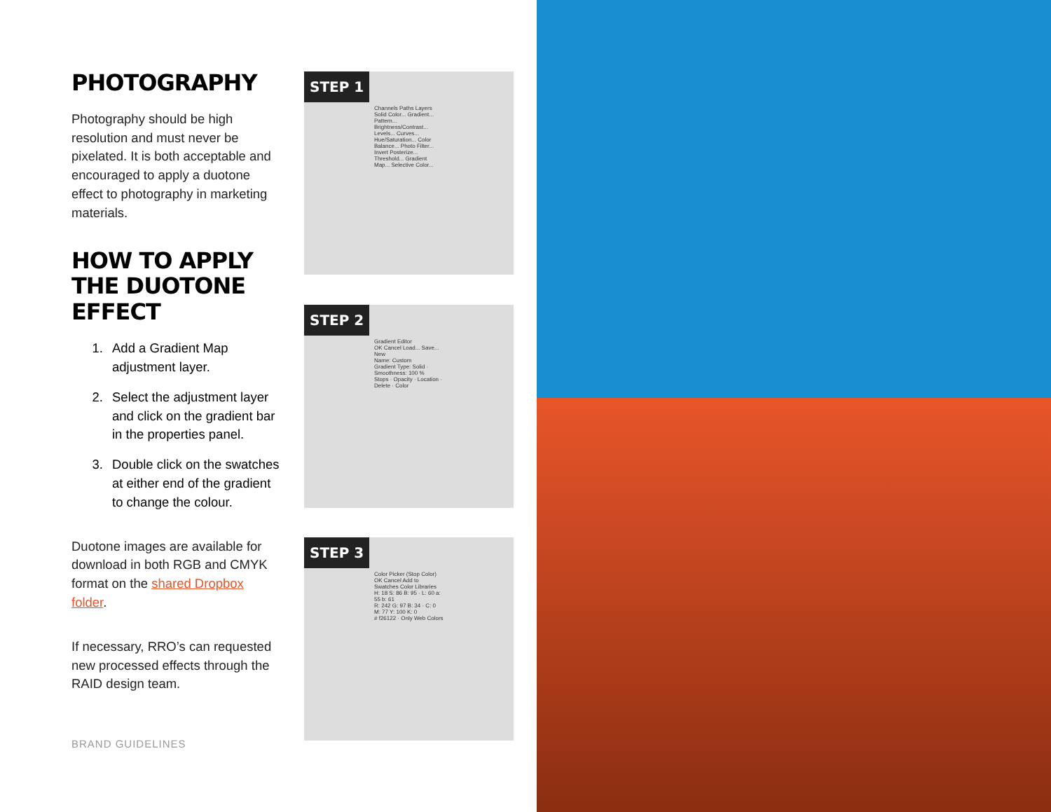PHOTOGRAPHY
Photography should be high resolution and must never be pixelated. It is both acceptable and encouraged to apply a duotone effect to photography in marketing materials.
HOW TO APPLY THE DUOTONE EFFECT
1. Add a Gradient Map adjustment layer.
2. Select the adjustment layer and click on the gradient bar in the properties panel.
3. Double click on the swatches at either end of the gradient to change the colour.
Duotone images are available for download in both RGB and CMYK format on the shared Dropbox folder.
If necessary, RRO’s can requested new processed effects through the RAID design team.
BRAND GUIDELINES
STEP 1
Channels Paths Layers
Solid Color... Gradient... Pattern...
Brightness/Contrast... Levels... Curves...
Hue/Saturation... Color Balance... Photo Filter...
Invert Posterize... Threshold... Gradient Map... Selective Color...
STEP 2
Gradient Editor
OK Cancel Load... Save... New
Name: Custom
Gradient Type: Solid · Smoothness: 100 %
Stops · Opacity · Location · Delete · Color
STEP 3
Color Picker (Stop Color)
OK Cancel Add to Swatches Color Libraries
H: 18 S: 86 B: 95 · L: 60 a: 55 b: 61
R: 242 G: 97 B: 34 · C: 0 M: 77 Y: 100 K: 0
# f26122 · Only Web Colors